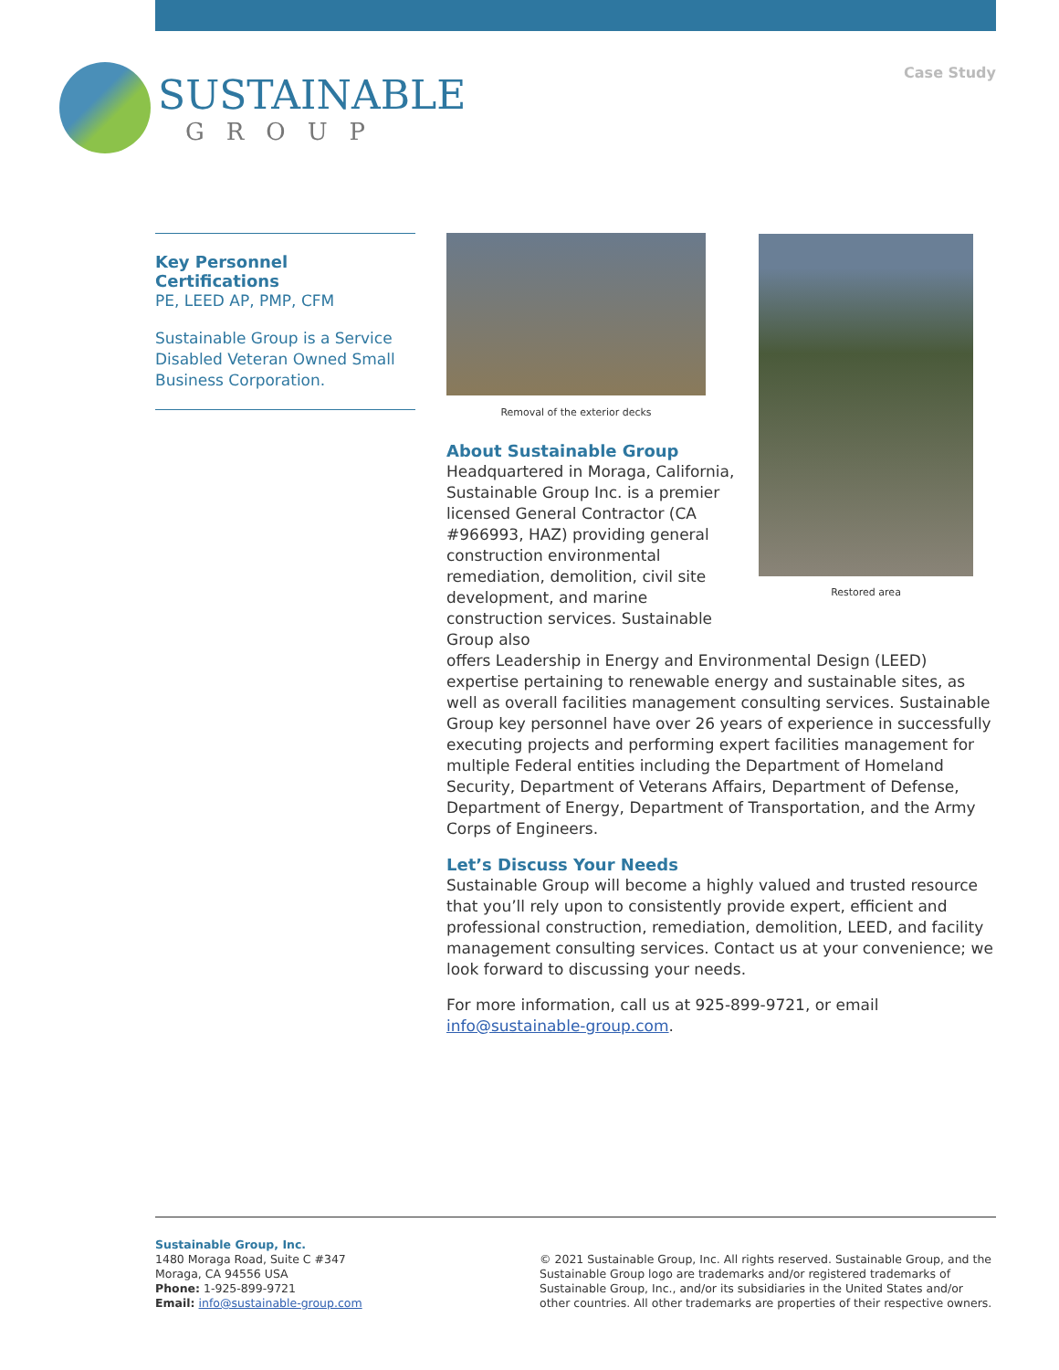Case Study
SUSTAINABLE
GROUP
Key Personnel Certifications
PE, LEED AP, PMP, CFM
Sustainable Group is a Service Disabled Veteran Owned Small Business Corporation.
Removal of the exterior decks
Restored area
About Sustainable Group
Headquartered in Moraga, California, Sustainable Group Inc. is a premier licensed General Contractor (CA #966993, HAZ) providing general construction environmental remediation, demolition, civil site development, and marine construction services. Sustainable Group also
offers Leadership in Energy and Environmental Design (LEED) expertise pertaining to renewable energy and sustainable sites, as well as overall facilities management consulting services. Sustainable Group key personnel have over 26 years of experience in successfully executing projects and performing expert facilities management for multiple Federal entities including the Department of Homeland Security, Department of Veterans Affairs, Department of Defense, Department of Energy, Department of Transportation, and the Army Corps of Engineers.
Let’s Discuss Your Needs
Sustainable Group will become a highly valued and trusted resource that you’ll rely upon to consistently provide expert, efficient and professional construction, remediation, demolition, LEED, and facility management consulting services. Contact us at your convenience; we look forward to discussing your needs.
For more information, call us at 925-899-9721, or email info@sustainable-group.com.
Sustainable Group, Inc.
1480 Moraga Road, Suite C #347
Moraga, CA 94556 USA
Phone: 1-925-899-9721
Email: info@sustainable-group.com
© 2021 Sustainable Group, Inc. All rights reserved. Sustainable Group, and the Sustainable Group logo are trademarks and/or registered trademarks of Sustainable Group, Inc., and/or its subsidiaries in the United States and/or other countries. All other trademarks are properties of their respective owners.